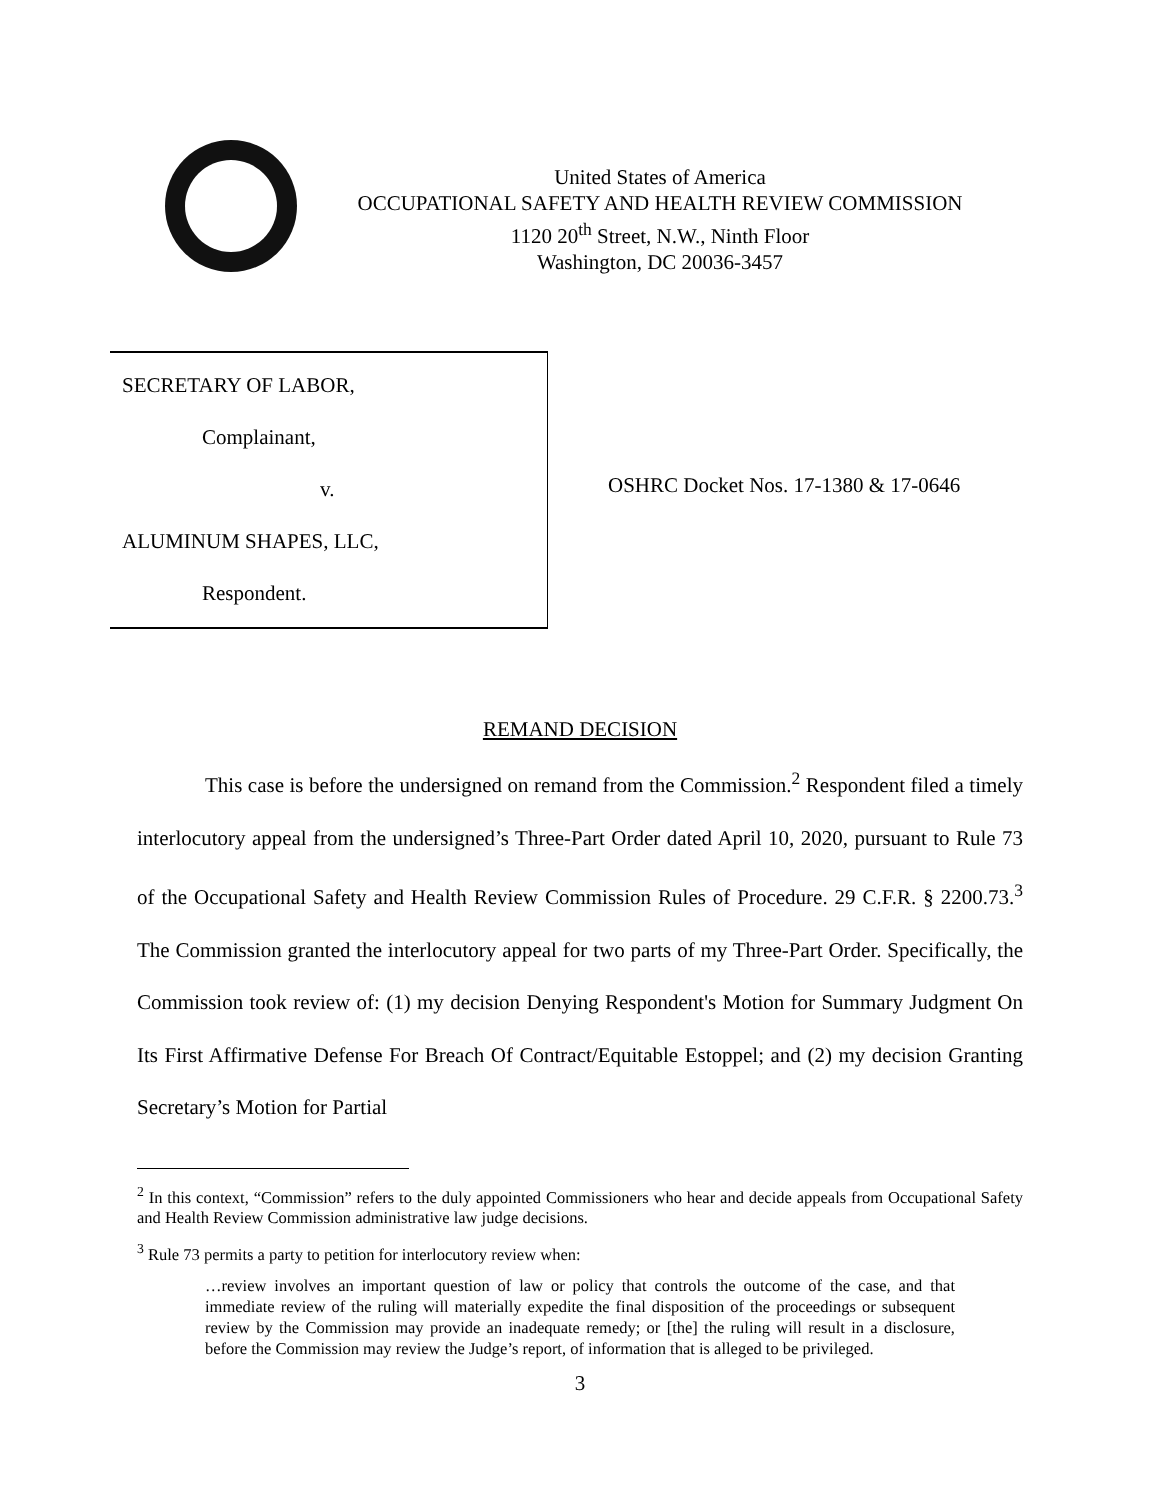United States of America
OCCUPATIONAL SAFETY AND HEALTH REVIEW COMMISSION
1120 20<sup>th</sup> Street, N.W., Ninth Floor
Washington, DC 20036-3457
SECRETARY OF LABOR,
Complainant,
v.
ALUMINUM SHAPES, LLC,
Respondent.
OSHRC Docket Nos. 17-1380 & 17-0646
REMAND DECISION
This case is before the undersigned on remand from the Commission.<sup>2</sup> Respondent filed a timely interlocutory appeal from the undersigned’s Three-Part Order dated April 10, 2020, pursuant to Rule 73 of the Occupational Safety and Health Review Commission Rules of Procedure. 29 C.F.R. § 2200.73.<sup>3</sup> The Commission granted the interlocutory appeal for two parts of my Three-Part Order. Specifically, the Commission took review of: (1) my decision Denying Respondent's Motion for Summary Judgment On Its First Affirmative Defense For Breach Of Contract/Equitable Estoppel; and (2) my decision Granting Secretary’s Motion for Partial
<sup>2</sup> In this context, “Commission” refers to the duly appointed Commissioners who hear and decide appeals from Occupational Safety and Health Review Commission administrative law judge decisions.
<sup>3</sup> Rule 73 permits a party to petition for interlocutory review when:
…review involves an important question of law or policy that controls the outcome of the case, and that immediate review of the ruling will materially expedite the final disposition of the proceedings or subsequent review by the Commission may provide an inadequate remedy; or [the] the ruling will result in a disclosure, before the Commission may review the Judge’s report, of information that is alleged to be privileged.
3